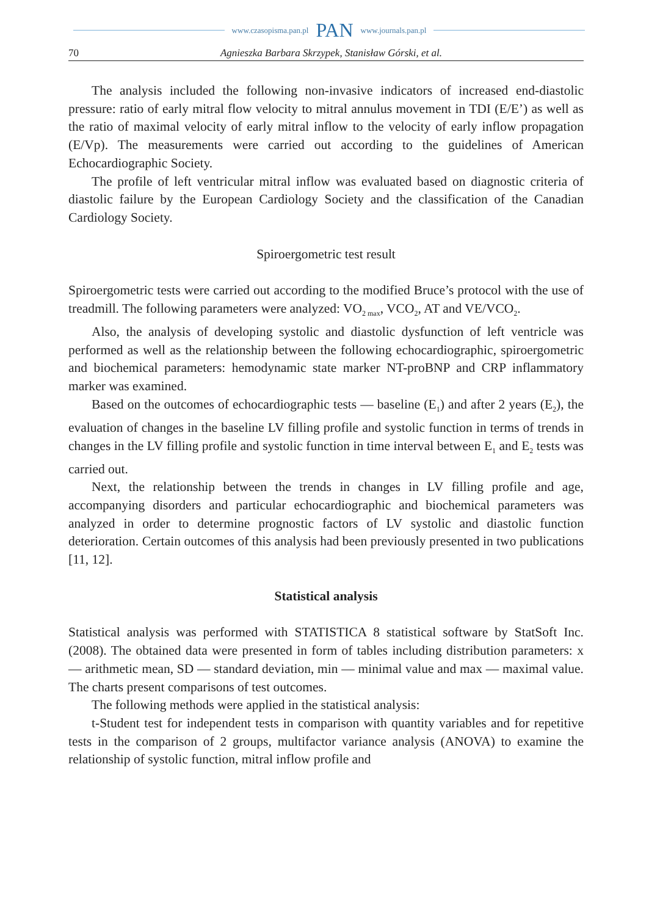www.czasopisma.pan.pl PAN www.journals.pan.pl
70 Agnieszka Barbara Skrzypek, Stanisław Górski, et al.
The analysis included the following non-invasive indicators of increased end-diastolic pressure: ratio of early mitral flow velocity to mitral annulus movement in TDI (E/E’) as well as the ratio of maximal velocity of early mitral inflow to the velocity of early inflow propagation (E/Vp). The measurements were carried out according to the guidelines of American Echocardiographic Society.
The profile of left ventricular mitral inflow was evaluated based on diagnostic criteria of diastolic failure by the European Cardiology Society and the classification of the Canadian Cardiology Society.
Spiroergometric test result
Spiroergometric tests were carried out according to the modified Bruce’s protocol with the use of treadmill. The following parameters were analyzed: VO<sub>2 max</sub>, VCO<sub>2</sub>, AT and VE/VCO<sub>2</sub>.
Also, the analysis of developing systolic and diastolic dysfunction of left ventricle was performed as well as the relationship between the following echocardiographic, spiroergometric and biochemical parameters: hemodynamic state marker NT-proBNP and CRP inflammatory marker was examined.
Based on the outcomes of echocardiographic tests — baseline (E<sub>1</sub>) and after 2 years (E<sub>2</sub>), the evaluation of changes in the baseline LV filling profile and systolic function in terms of trends in changes in the LV filling profile and systolic function in time interval between E<sub>1</sub> and E<sub>2</sub> tests was carried out.
Next, the relationship between the trends in changes in LV filling profile and age, accompanying disorders and particular echocardiographic and biochemical parameters was analyzed in order to determine prognostic factors of LV systolic and diastolic function deterioration. Certain outcomes of this analysis had been previously presented in two publications [11, 12].
Statistical analysis
Statistical analysis was performed with STATISTICA 8 statistical software by StatSoft Inc. (2008). The obtained data were presented in form of tables including distribution parameters: x — arithmetic mean, SD — standard deviation, min — minimal value and max — maximal value. The charts present comparisons of test outcomes.
The following methods were applied in the statistical analysis:
t-Student test for independent tests in comparison with quantity variables and for repetitive tests in the comparison of 2 groups, multifactor variance analysis (ANOVA) to examine the relationship of systolic function, mitral inflow profile and